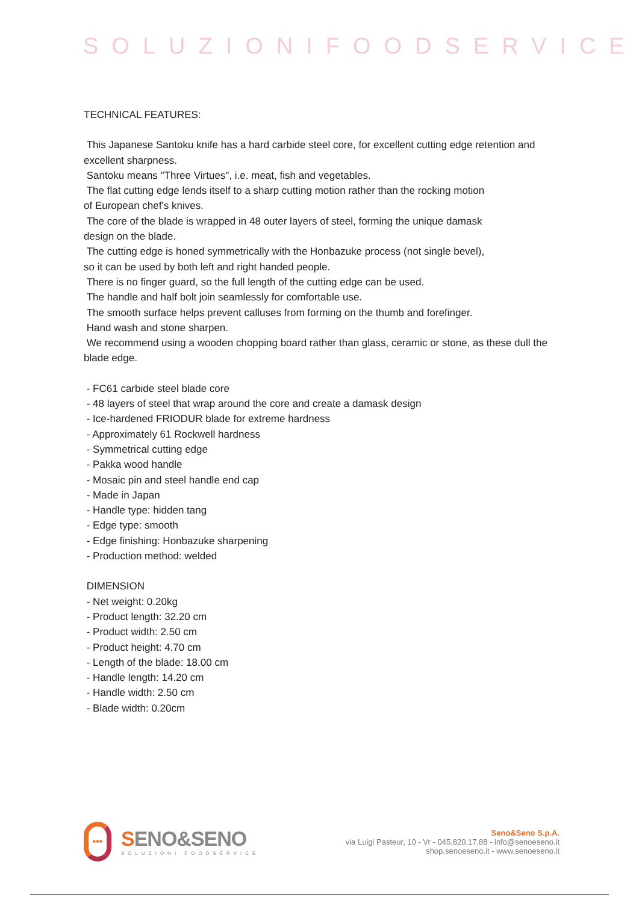SOLUZIONIFOODSERVICE
TECHNICAL FEATURES:
This Japanese Santoku knife has a hard carbide steel core, for excellent cutting edge retention and excellent sharpness.
Santoku means "Three Virtues", i.e. meat, fish and vegetables.
The flat cutting edge lends itself to a sharp cutting motion rather than the rocking motion
of European chef's knives.
The core of the blade is wrapped in 48 outer layers of steel, forming the unique damask
design on the blade.
The cutting edge is honed symmetrically with the Honbazuke process (not single bevel),
so it can be used by both left and right handed people.
There is no finger guard, so the full length of the cutting edge can be used.
The handle and half bolt join seamlessly for comfortable use.
The smooth surface helps prevent calluses from forming on the thumb and forefinger.
Hand wash and stone sharpen.
We recommend using a wooden chopping board rather than glass, ceramic or stone, as these dull the blade edge.
- FC61 carbide steel blade core
- 48 layers of steel that wrap around the core and create a damask design
- Ice-hardened FRIODUR blade for extreme hardness
- Approximately 61 Rockwell hardness
- Symmetrical cutting edge
- Pakka wood handle
- Mosaic pin and steel handle end cap
- Made in Japan
- Handle type: hidden tang
- Edge type: smooth
- Edge finishing: Honbazuke sharpening
- Production method: welded
DIMENSION
- Net weight: 0.20kg
- Product length: 32.20 cm
- Product width: 2.50 cm
- Product height: 4.70 cm
- Length of the blade: 18.00 cm
- Handle length: 14.20 cm
- Handle width: 2.50 cm
- Blade width: 0.20cm
•••
SENO&SENO
SOLUZIONI FOODSERVICE
Seno&Seno S.p.A.
via Luigi Pasteur, 10 - Vr - 045.820.17.88 - info@senoeseno.it
shop.senoeseno.it - www.senoeseno.it